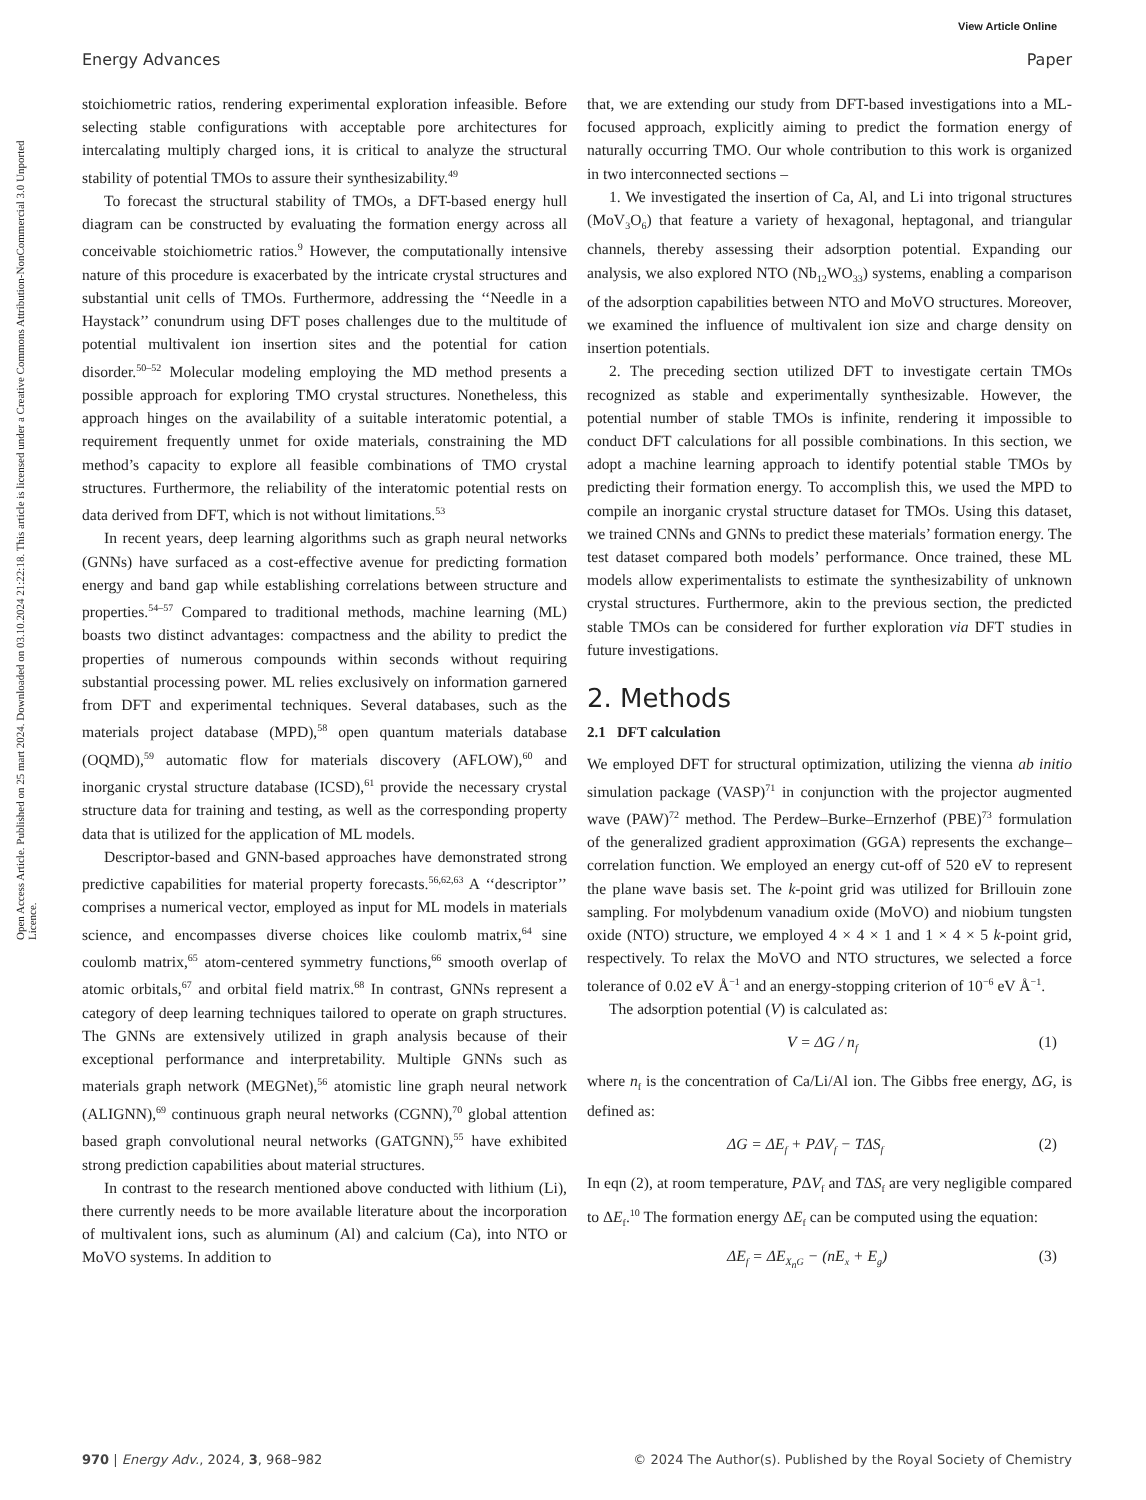View Article Online
Energy Advances Paper
Open Access Article. Published on 25 mart 2024. Downloaded on 03.10.2024 21:22:18. This article is licensed under a Creative Commons Attribution-NonCommercial 3.0 Unported Licence.
stoichiometric ratios, rendering experimental exploration infeasible. Before selecting stable configurations with acceptable pore architectures for intercalating multiply charged ions, it is critical to analyze the structural stability of potential TMOs to assure their synthesizability.<sup>49</sup>
To forecast the structural stability of TMOs, a DFT-based energy hull diagram can be constructed by evaluating the formation energy across all conceivable stoichiometric ratios.<sup>9</sup> However, the computationally intensive nature of this procedure is exacerbated by the intricate crystal structures and substantial unit cells of TMOs. Furthermore, addressing the ‘‘Needle in a Haystack’’ conundrum using DFT poses challenges due to the multitude of potential multivalent ion insertion sites and the potential for cation disorder.<sup>50–52</sup> Molecular modeling employing the MD method presents a possible approach for exploring TMO crystal structures. Nonetheless, this approach hinges on the availability of a suitable interatomic potential, a requirement frequently unmet for oxide materials, constraining the MD method’s capacity to explore all feasible combinations of TMO crystal structures. Furthermore, the reliability of the interatomic potential rests on data derived from DFT, which is not without limitations.<sup>53</sup>
In recent years, deep learning algorithms such as graph neural networks (GNNs) have surfaced as a cost-effective avenue for predicting formation energy and band gap while establishing correlations between structure and properties.<sup>54–57</sup> Compared to traditional methods, machine learning (ML) boasts two distinct advantages: compactness and the ability to predict the properties of numerous compounds within seconds without requiring substantial processing power. ML relies exclusively on information garnered from DFT and experimental techniques. Several databases, such as the materials project database (MPD),<sup>58</sup> open quantum materials database (OQMD),<sup>59</sup> automatic flow for materials discovery (AFLOW),<sup>60</sup> and inorganic crystal structure database (ICSD),<sup>61</sup> provide the necessary crystal structure data for training and testing, as well as the corresponding property data that is utilized for the application of ML models.
Descriptor-based and GNN-based approaches have demonstrated strong predictive capabilities for material property forecasts.<sup>56,62,63</sup> A ‘‘descriptor’’ comprises a numerical vector, employed as input for ML models in materials science, and encompasses diverse choices like coulomb matrix,<sup>64</sup> sine coulomb matrix,<sup>65</sup> atom-centered symmetry functions,<sup>66</sup> smooth overlap of atomic orbitals,<sup>67</sup> and orbital field matrix.<sup>68</sup> In contrast, GNNs represent a category of deep learning techniques tailored to operate on graph structures. The GNNs are extensively utilized in graph analysis because of their exceptional performance and interpretability. Multiple GNNs such as materials graph network (MEGNet),<sup>56</sup> atomistic line graph neural network (ALIGNN),<sup>69</sup> continuous graph neural networks (CGNN),<sup>70</sup> global attention based graph convolutional neural networks (GATGNN),<sup>55</sup> have exhibited strong prediction capabilities about material structures.
In contrast to the research mentioned above conducted with lithium (Li), there currently needs to be more available literature about the incorporation of multivalent ions, such as aluminum (Al) and calcium (Ca), into NTO or MoVO systems. In addition to
that, we are extending our study from DFT-based investigations into a ML-focused approach, explicitly aiming to predict the formation energy of naturally occurring TMO. Our whole contribution to this work is organized in two interconnected sections –
1. We investigated the insertion of Ca, Al, and Li into trigonal structures (MoV<sub>3</sub>O<sub>6</sub>) that feature a variety of hexagonal, heptagonal, and triangular channels, thereby assessing their adsorption potential. Expanding our analysis, we also explored NTO (Nb<sub>12</sub>WO<sub>33</sub>) systems, enabling a comparison of the adsorption capabilities between NTO and MoVO structures. Moreover, we examined the influence of multivalent ion size and charge density on insertion potentials.
2. The preceding section utilized DFT to investigate certain TMOs recognized as stable and experimentally synthesizable. However, the potential number of stable TMOs is infinite, rendering it impossible to conduct DFT calculations for all possible combinations. In this section, we adopt a machine learning approach to identify potential stable TMOs by predicting their formation energy. To accomplish this, we used the MPD to compile an inorganic crystal structure dataset for TMOs. Using this dataset, we trained CNNs and GNNs to predict these materials’ formation energy. The test dataset compared both models’ performance. Once trained, these ML models allow experimentalists to estimate the synthesizability of unknown crystal structures. Furthermore, akin to the previous section, the predicted stable TMOs can be considered for further exploration via DFT studies in future investigations.
2. Methods
2.1 DFT calculation
We employed DFT for structural optimization, utilizing the vienna ab initio simulation package (VASP)<sup>71</sup> in conjunction with the projector augmented wave (PAW)<sup>72</sup> method. The Perdew–Burke–Ernzerhof (PBE)<sup>73</sup> formulation of the generalized gradient approximation (GGA) represents the exchange–correlation function. We employed an energy cut-off of 520 eV to represent the plane wave basis set. The k-point grid was utilized for Brillouin zone sampling. For molybdenum vanadium oxide (MoVO) and niobium tungsten oxide (NTO) structure, we employed 4 × 4 × 1 and 1 × 4 × 5 k-point grid, respectively. To relax the MoVO and NTO structures, we selected a force tolerance of 0.02 eV Å<sup>−1</sup> and an energy-stopping criterion of 10<sup>−6</sup> eV Å<sup>−1</sup>.
The adsorption potential (V) is calculated as:
V = ΔG / n<sub>f</sub> (1)
where n<sub>f</sub> is the concentration of Ca/Li/Al ion. The Gibbs free energy, ΔG, is defined as:
ΔG = ΔE<sub>f</sub> + PΔV<sub>f</sub> − TΔS<sub>f</sub> (2)
In eqn (2), at room temperature, PΔV<sub>f</sub> and TΔS<sub>f</sub> are very negligible compared to ΔE<sub>f</sub>.<sup>10</sup> The formation energy ΔE<sub>f</sub> can be computed using the equation:
ΔE<sub>f</sub> = ΔE<sub>X<sub>n</sub>G</sub> − (nE<sub>x</sub> + E<sub>g</sub>) (3)
970 | Energy Adv., 2024, 3, 968–982 © 2024 The Author(s). Published by the Royal Society of Chemistry